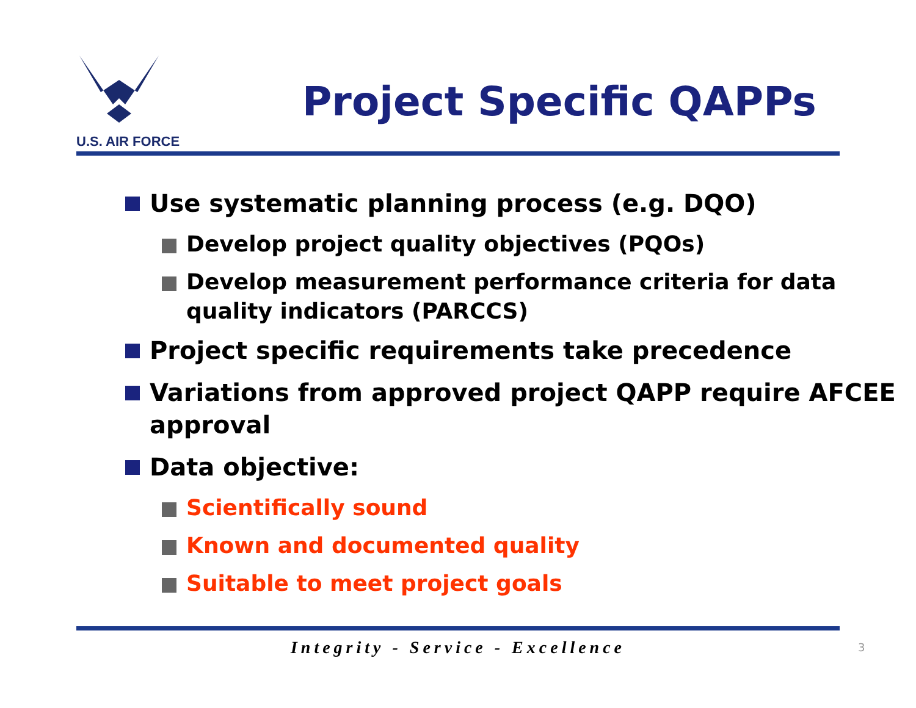U.S. AIR FORCE
Project Specific QAPPs
Use systematic planning process (e.g. DQO)
Develop project quality objectives (PQOs)
Develop measurement performance criteria for data quality indicators (PARCCS)
Project specific requirements take precedence
Variations from approved project QAPP require AFCEE approval
Data objective:
Scientifically sound
Known and documented quality
Suitable to meet project goals
Integrity - Service - Excellence 3